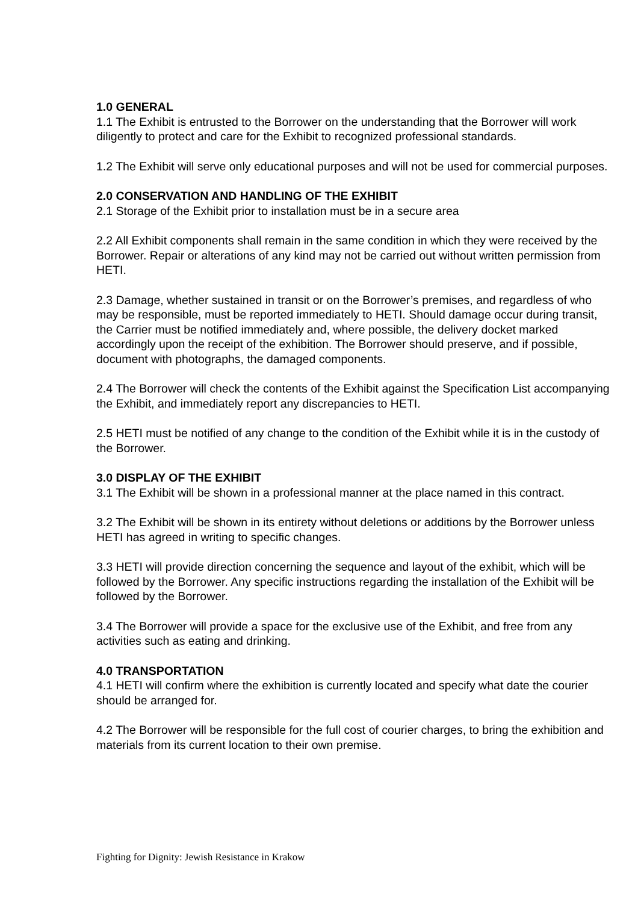1.0 GENERAL
1.1 The Exhibit is entrusted to the Borrower on the understanding that the Borrower will work diligently to protect and care for the Exhibit to recognized professional standards.
1.2 The Exhibit will serve only educational purposes and will not be used for commercial purposes.
2.0 CONSERVATION AND HANDLING OF THE EXHIBIT
2.1 Storage of the Exhibit prior to installation must be in a secure area
2.2 All Exhibit components shall remain in the same condition in which they were received by the Borrower. Repair or alterations of any kind may not be carried out without written permission from HETI.
2.3 Damage, whether sustained in transit or on the Borrower’s premises, and regardless of who may be responsible, must be reported immediately to HETI. Should damage occur during transit, the Carrier must be notified immediately and, where possible, the delivery docket marked accordingly upon the receipt of the exhibition. The Borrower should preserve, and if possible, document with photographs, the damaged components.
2.4 The Borrower will check the contents of the Exhibit against the Specification List accompanying the Exhibit, and immediately report any discrepancies to HETI.
2.5 HETI must be notified of any change to the condition of the Exhibit while it is in the custody of the Borrower.
3.0 DISPLAY OF THE EXHIBIT
3.1 The Exhibit will be shown in a professional manner at the place named in this contract.
3.2 The Exhibit will be shown in its entirety without deletions or additions by the Borrower unless HETI has agreed in writing to specific changes.
3.3 HETI will provide direction concerning the sequence and layout of the exhibit, which will be followed by the Borrower. Any specific instructions regarding the installation of the Exhibit will be followed by the Borrower.
3.4 The Borrower will provide a space for the exclusive use of the Exhibit, and free from any activities such as eating and drinking.
4.0 TRANSPORTATION
4.1 HETI will confirm where the exhibition is currently located and specify what date the courier should be arranged for.
4.2 The Borrower will be responsible for the full cost of courier charges, to bring the exhibition and materials from its current location to their own premise.
Fighting for Dignity: Jewish Resistance in Krakow